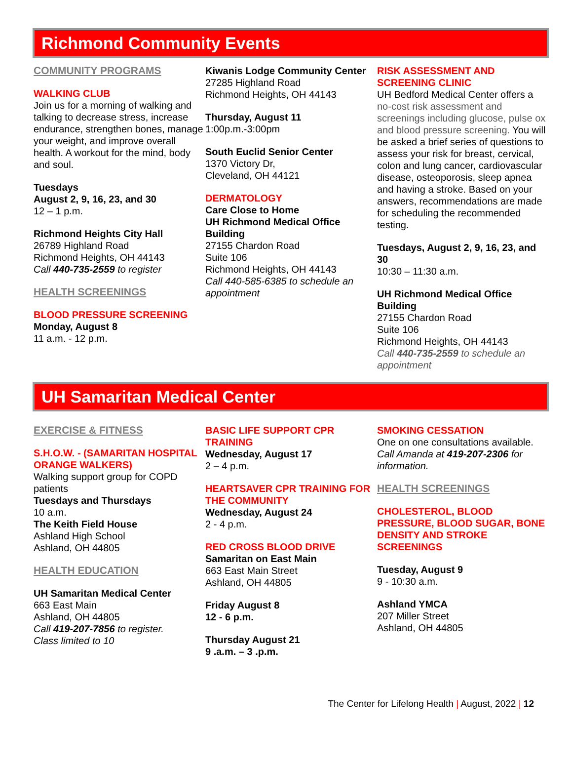Richmond Community Events
COMMUNITY PROGRAMS
WALKING CLUB
Join us for a morning of walking and talking to decrease stress, increase endurance, strengthen bones, manage your weight, and improve overall health. A workout for the mind, body and soul.
Tuesdays
August 2, 9, 16, 23, and 30
12 – 1 p.m.
Richmond Heights City Hall
26789 Highland Road
Richmond Heights, OH 44143
Call 440-735-2559 to register
HEALTH SCREENINGS
BLOOD PRESSURE SCREENING
Monday, August 8
11 a.m. - 12 p.m.
Kiwanis Lodge Community Center
27285 Highland Road
Richmond Heights, OH 44143
Thursday, August 11
1:00p.m.-3:00pm
South Euclid Senior Center
1370 Victory Dr,
Cleveland, OH 44121
DERMATOLOGY
Care Close to Home
UH Richmond Medical Office Building
27155 Chardon Road
Suite 106
Richmond Heights, OH 44143
Call 440-585-6385 to schedule an appointment
RISK ASSESSMENT AND SCREENING CLINIC
UH Bedford Medical Center offers a no-cost risk assessment and screenings including glucose, pulse ox and blood pressure screening. You will be asked a brief series of questions to assess your risk for breast, cervical, colon and lung cancer, cardiovascular disease, osteoporosis, sleep apnea and having a stroke. Based on your answers, recommendations are made for scheduling the recommended testing.
Tuesdays, August 2, 9, 16, 23, and 30
10:30 – 11:30 a.m.
UH Richmond Medical Office Building
27155 Chardon Road
Suite 106
Richmond Heights, OH 44143
Call 440-735-2559 to schedule an appointment
UH Samaritan Medical Center
EXERCISE & FITNESS
S.H.O.W. - (SAMARITAN HOSPITAL ORANGE WALKERS)
Walking support group for COPD patients
Tuesdays and Thursdays
10 a.m.
The Keith Field House
Ashland High School
Ashland, OH 44805
HEALTH EDUCATION
UH Samaritan Medical Center
663 East Main
Ashland, OH 44805
Call 419-207-7856 to register.
Class limited to 10
BASIC LIFE SUPPORT CPR TRAINING
Wednesday, August 17
2 – 4 p.m.
HEARTSAVER CPR TRAINING FOR THE COMMUNITY
Wednesday, August 24
2 - 4 p.m.
RED CROSS BLOOD DRIVE
Samaritan on East Main
663 East Main Street
Ashland, OH 44805
Friday August 8
12 - 6 p.m.
Thursday August 21
9 .a.m. – 3 .p.m.
SMOKING CESSATION
One on one consultations available.
Call Amanda at 419-207-2306 for information.
HEALTH SCREENINGS
CHOLESTEROL, BLOOD PRESSURE, BLOOD SUGAR, BONE DENSITY AND STROKE SCREENINGS
Tuesday, August 9
9 - 10:30 a.m.
Ashland YMCA
207 Miller Street
Ashland, OH 44805
The Center for Lifelong Health | August, 2022 | 12